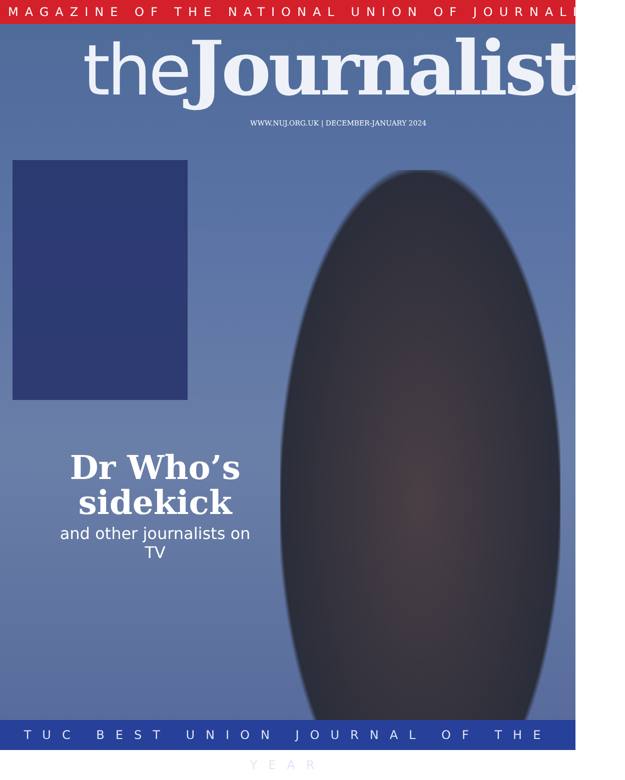MAGAZINE OF THE NATIONAL UNION OF JOURNALISTS
the Journalist
WWW.NUJ.ORG.UK | DECEMBER-JANUARY 2024
Dr Who’s sidekick
and other journalists on TV
TUC BEST UNION JOURNAL OF THE YEAR